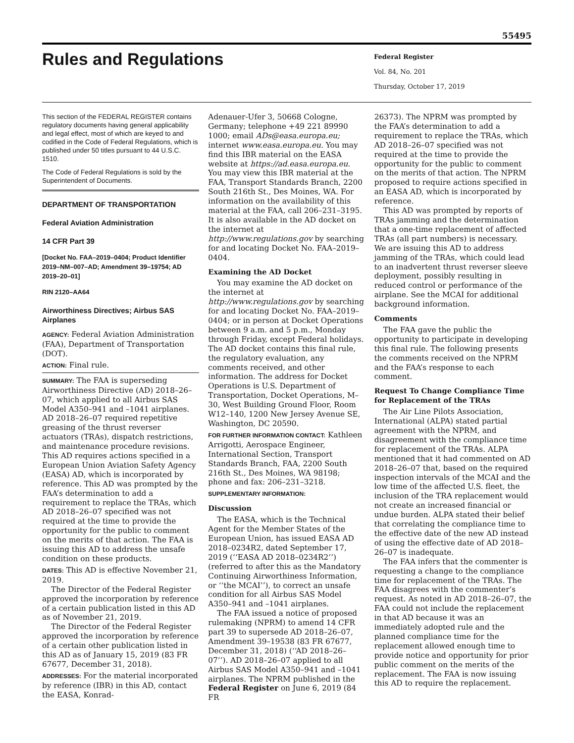55495
Rules and Regulations
Federal Register
Vol. 84, No. 201
Thursday, October 17, 2019
This section of the FEDERAL REGISTER contains regulatory documents having general applicability and legal effect, most of which are keyed to and codified in the Code of Federal Regulations, which is published under 50 titles pursuant to 44 U.S.C. 1510.
The Code of Federal Regulations is sold by the Superintendent of Documents.
DEPARTMENT OF TRANSPORTATION
Federal Aviation Administration
14 CFR Part 39
[Docket No. FAA–2019–0404; Product Identifier 2019–NM–007–AD; Amendment 39–19754; AD 2019–20–01]
RIN 2120–AA64
Airworthiness Directives; Airbus SAS Airplanes
AGENCY: Federal Aviation Administration (FAA), Department of Transportation (DOT).
ACTION: Final rule.
SUMMARY: The FAA is superseding Airworthiness Directive (AD) 2018–26–07, which applied to all Airbus SAS Model A350–941 and –1041 airplanes. AD 2018–26–07 required repetitive greasing of the thrust reverser actuators (TRAs), dispatch restrictions, and maintenance procedure revisions. This AD requires actions specified in a European Union Aviation Safety Agency (EASA) AD, which is incorporated by reference. This AD was prompted by the FAA’s determination to add a requirement to replace the TRAs, which AD 2018–26–07 specified was not required at the time to provide the opportunity for the public to comment on the merits of that action. The FAA is issuing this AD to address the unsafe condition on these products.
DATES: This AD is effective November 21, 2019.
The Director of the Federal Register approved the incorporation by reference of a certain publication listed in this AD as of November 21, 2019.
The Director of the Federal Register approved the incorporation by reference of a certain other publication listed in this AD as of January 15, 2019 (83 FR 67677, December 31, 2018).
ADDRESSES: For the material incorporated by reference (IBR) in this AD, contact the EASA, Konrad-
Adenauer-Ufer 3, 50668 Cologne, Germany; telephone +49 221 89990 1000; email ADs@easa.europa.eu; internet www.easa.europa.eu. You may find this IBR material on the EASA website at https://ad.easa.europa.eu. You may view this IBR material at the FAA, Transport Standards Branch, 2200 South 216th St., Des Moines, WA. For information on the availability of this material at the FAA, call 206–231–3195. It is also available in the AD docket on the internet at http://www.regulations.gov by searching for and locating Docket No. FAA–2019–0404.
Examining the AD Docket
You may examine the AD docket on the internet at http://www.regulations.gov by searching for and locating Docket No. FAA–2019–0404; or in person at Docket Operations between 9 a.m. and 5 p.m., Monday through Friday, except Federal holidays. The AD docket contains this final rule, the regulatory evaluation, any comments received, and other information. The address for Docket Operations is U.S. Department of Transportation, Docket Operations, M–30, West Building Ground Floor, Room W12–140, 1200 New Jersey Avenue SE, Washington, DC 20590.
FOR FURTHER INFORMATION CONTACT: Kathleen Arrigotti, Aerospace Engineer, International Section, Transport Standards Branch, FAA, 2200 South 216th St., Des Moines, WA 98198; phone and fax: 206–231–3218.
SUPPLEMENTARY INFORMATION:
Discussion
The EASA, which is the Technical Agent for the Member States of the European Union, has issued EASA AD 2018–0234R2, dated September 17, 2019 (‘‘EASA AD 2018–0234R2’’) (referred to after this as the Mandatory Continuing Airworthiness Information, or ‘‘the MCAI’’), to correct an unsafe condition for all Airbus SAS Model A350–941 and –1041 airplanes.
The FAA issued a notice of proposed rulemaking (NPRM) to amend 14 CFR part 39 to supersede AD 2018–26–07, Amendment 39–19538 (83 FR 67677, December 31, 2018) (‘‘AD 2018–26–07’’). AD 2018–26–07 applied to all Airbus SAS Model A350–941 and –1041 airplanes. The NPRM published in the Federal Register on June 6, 2019 (84 FR
26373). The NPRM was prompted by the FAA’s determination to add a requirement to replace the TRAs, which AD 2018–26–07 specified was not required at the time to provide the opportunity for the public to comment on the merits of that action. The NPRM proposed to require actions specified in an EASA AD, which is incorporated by reference.
This AD was prompted by reports of TRAs jamming and the determination that a one-time replacement of affected TRAs (all part numbers) is necessary. We are issuing this AD to address jamming of the TRAs, which could lead to an inadvertent thrust reverser sleeve deployment, possibly resulting in reduced control or performance of the airplane. See the MCAI for additional background information.
Comments
The FAA gave the public the opportunity to participate in developing this final rule. The following presents the comments received on the NPRM and the FAA’s response to each comment.
Request To Change Compliance Time for Replacement of the TRAs
The Air Line Pilots Association, International (ALPA) stated partial agreement with the NPRM, and disagreement with the compliance time for replacement of the TRAs. ALPA mentioned that it had commented on AD 2018–26–07 that, based on the required inspection intervals of the MCAI and the low time of the affected U.S. fleet, the inclusion of the TRA replacement would not create an increased financial or undue burden. ALPA stated their belief that correlating the compliance time to the effective date of the new AD instead of using the effective date of AD 2018–26–07 is inadequate.
The FAA infers that the commenter is requesting a change to the compliance time for replacement of the TRAs. The FAA disagrees with the commenter’s request. As noted in AD 2018–26–07, the FAA could not include the replacement in that AD because it was an immediately adopted rule and the planned compliance time for the replacement allowed enough time to provide notice and opportunity for prior public comment on the merits of the replacement. The FAA is now issuing this AD to require the replacement.